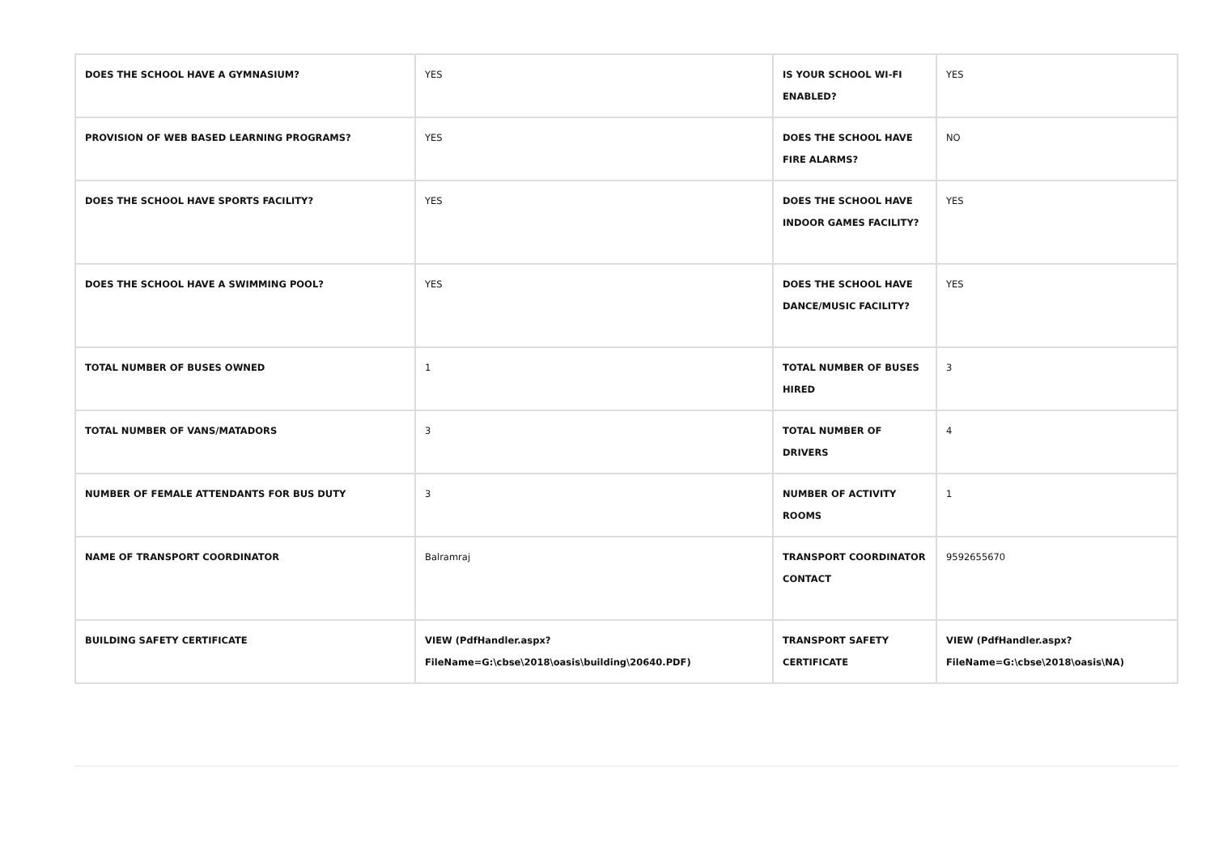| DOES THE SCHOOL HAVE A GYMNASIUM? | YES | IS YOUR SCHOOL WI-FI ENABLED? | YES |
| PROVISION OF WEB BASED LEARNING PROGRAMS? | YES | DOES THE SCHOOL HAVE FIRE ALARMS? | NO |
| DOES THE SCHOOL HAVE SPORTS FACILITY? | YES | DOES THE SCHOOL HAVE INDOOR GAMES FACILITY? | YES |
| DOES THE SCHOOL HAVE A SWIMMING POOL? | YES | DOES THE SCHOOL HAVE DANCE/MUSIC FACILITY? | YES |
| TOTAL NUMBER OF BUSES OWNED | 1 | TOTAL NUMBER OF BUSES HIRED | 3 |
| TOTAL NUMBER OF VANS/MATADORS | 3 | TOTAL NUMBER OF DRIVERS | 4 |
| NUMBER OF FEMALE ATTENDANTS FOR BUS DUTY | 3 | NUMBER OF ACTIVITY ROOMS | 1 |
| NAME OF TRANSPORT COORDINATOR | Balramraj | TRANSPORT COORDINATOR CONTACT | 9592655670 |
| BUILDING SAFETY CERTIFICATE | VIEW (PdfHandler.aspx? FileName=G:\cbse\2018\oasis\building\20640.PDF) | TRANSPORT SAFETY CERTIFICATE | VIEW (PdfHandler.aspx? FileName=G:\cbse\2018\oasis\NA) |